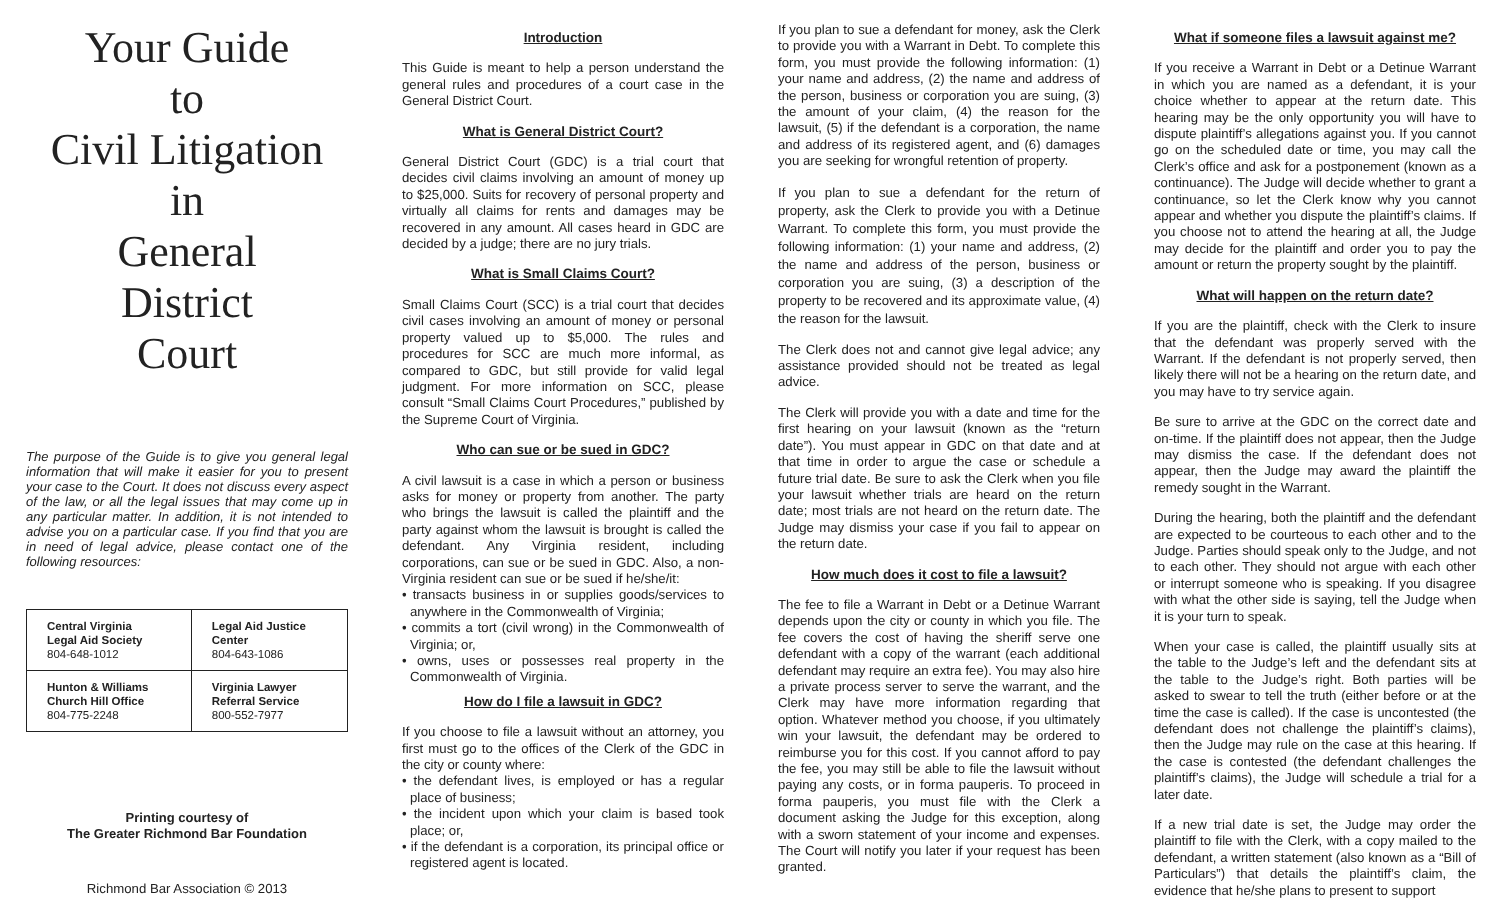Your Guide
to
Civil Litigation
in
General
District
Court
The purpose of the Guide is to give you general legal information that will make it easier for you to present your case to the Court. It does not discuss every aspect of the law, or all the legal issues that may come up in any particular matter. In addition, it is not intended to advise you on a particular case. If you find that you are in need of legal advice, please contact one of the following resources:
| Central Virginia Legal Aid Society 804-648-1012 | Legal Aid Justice Center 804-643-1086 |
| Hunton & Williams Church Hill Office 804-775-2248 | Virginia Lawyer Referral Service 800-552-7977 |
Printing courtesy of
The Greater Richmond Bar Foundation
Richmond Bar Association © 2013
Introduction
This Guide is meant to help a person understand the general rules and procedures of a court case in the General District Court.
What is General District Court?
General District Court (GDC) is a trial court that decides civil claims involving an amount of money up to $25,000. Suits for recovery of personal property and virtually all claims for rents and damages may be recovered in any amount. All cases heard in GDC are decided by a judge; there are no jury trials.
What is Small Claims Court?
Small Claims Court (SCC) is a trial court that decides civil cases involving an amount of money or personal property valued up to $5,000. The rules and procedures for SCC are much more informal, as compared to GDC, but still provide for valid legal judgment. For more information on SCC, please consult “Small Claims Court Procedures,” published by the Supreme Court of Virginia.
Who can sue or be sued in GDC?
A civil lawsuit is a case in which a person or business asks for money or property from another. The party who brings the lawsuit is called the plaintiff and the party against whom the lawsuit is brought is called the defendant. Any Virginia resident, including corporations, can sue or be sued in GDC. Also, a non-Virginia resident can sue or be sued if he/she/it:
• transacts business in or supplies goods/services to anywhere in the Commonwealth of Virginia;
• commits a tort (civil wrong) in the Commonwealth of Virginia; or,
• owns, uses or possesses real property in the Commonwealth of Virginia.
How do I file a lawsuit in GDC?
If you choose to file a lawsuit without an attorney, you first must go to the offices of the Clerk of the GDC in the city or county where:
• the defendant lives, is employed or has a regular place of business;
• the incident upon which your claim is based took place; or,
• if the defendant is a corporation, its principal office or registered agent is located.
If you plan to sue a defendant for money, ask the Clerk to provide you with a Warrant in Debt. To complete this form, you must provide the following information: (1) your name and address, (2) the name and address of the person, business or corporation you are suing, (3) the amount of your claim, (4) the reason for the lawsuit, (5) if the defendant is a corporation, the name and address of its registered agent, and (6) damages you are seeking for wrongful retention of property.
If you plan to sue a defendant for the return of property, ask the Clerk to provide you with a Detinue Warrant. To complete this form, you must provide the following information: (1) your name and address, (2) the name and address of the person, business or corporation you are suing, (3) a description of the property to be recovered and its approximate value, (4) the reason for the lawsuit.
The Clerk does not and cannot give legal advice; any assistance provided should not be treated as legal advice.
The Clerk will provide you with a date and time for the first hearing on your lawsuit (known as the “return date”). You must appear in GDC on that date and at that time in order to argue the case or schedule a future trial date. Be sure to ask the Clerk when you file your lawsuit whether trials are heard on the return date; most trials are not heard on the return date. The Judge may dismiss your case if you fail to appear on the return date.
How much does it cost to file a lawsuit?
The fee to file a Warrant in Debt or a Detinue Warrant depends upon the city or county in which you file. The fee covers the cost of having the sheriff serve one defendant with a copy of the warrant (each additional defendant may require an extra fee). You may also hire a private process server to serve the warrant, and the Clerk may have more information regarding that option. Whatever method you choose, if you ultimately win your lawsuit, the defendant may be ordered to reimburse you for this cost. If you cannot afford to pay the fee, you may still be able to file the lawsuit without paying any costs, or in forma pauperis. To proceed in forma pauperis, you must file with the Clerk a document asking the Judge for this exception, along with a sworn statement of your income and expenses. The Court will notify you later if your request has been granted.
What if someone files a lawsuit against me?
If you receive a Warrant in Debt or a Detinue Warrant in which you are named as a defendant, it is your choice whether to appear at the return date. This hearing may be the only opportunity you will have to dispute plaintiff’s allegations against you. If you cannot go on the scheduled date or time, you may call the Clerk’s office and ask for a postponement (known as a continuance). The Judge will decide whether to grant a continuance, so let the Clerk know why you cannot appear and whether you dispute the plaintiff’s claims. If you choose not to attend the hearing at all, the Judge may decide for the plaintiff and order you to pay the amount or return the property sought by the plaintiff.
What will happen on the return date?
If you are the plaintiff, check with the Clerk to insure that the defendant was properly served with the Warrant. If the defendant is not properly served, then likely there will not be a hearing on the return date, and you may have to try service again.
Be sure to arrive at the GDC on the correct date and on-time. If the plaintiff does not appear, then the Judge may dismiss the case. If the defendant does not appear, then the Judge may award the plaintiff the remedy sought in the Warrant.
During the hearing, both the plaintiff and the defendant are expected to be courteous to each other and to the Judge. Parties should speak only to the Judge, and not to each other. They should not argue with each other or interrupt someone who is speaking. If you disagree with what the other side is saying, tell the Judge when it is your turn to speak.
When your case is called, the plaintiff usually sits at the table to the Judge’s left and the defendant sits at the table to the Judge’s right. Both parties will be asked to swear to tell the truth (either before or at the time the case is called). If the case is uncontested (the defendant does not challenge the plaintiff’s claims), then the Judge may rule on the case at this hearing. If the case is contested (the defendant challenges the plaintiff’s claims), the Judge will schedule a trial for a later date.
If a new trial date is set, the Judge may order the plaintiff to file with the Clerk, with a copy mailed to the defendant, a written statement (also known as a “Bill of Particulars”) that details the plaintiff’s claim, the evidence that he/she plans to present to support